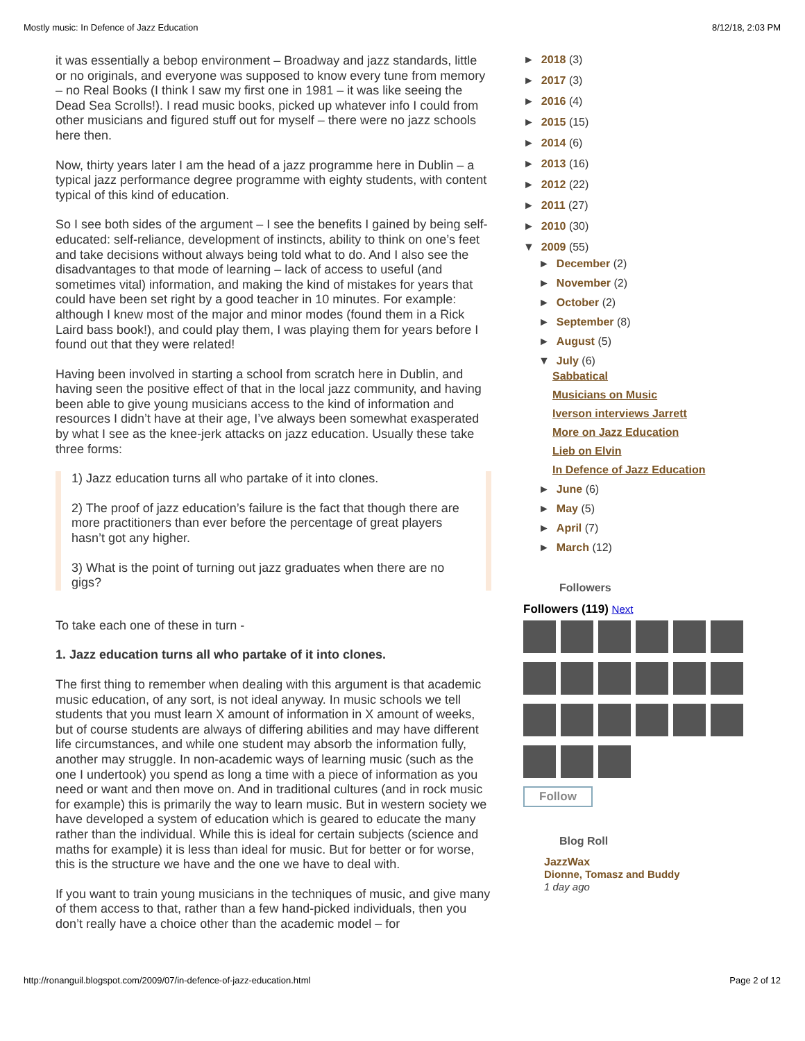Mostly music: In Defence of Jazz Education 8/12/18, 2:03 PM
it was essentially a bebop environment – Broadway and jazz standards, little or no originals, and everyone was supposed to know every tune from memory – no Real Books (I think I saw my first one in 1981 – it was like seeing the Dead Sea Scrolls!). I read music books, picked up whatever info I could from other musicians and figured stuff out for myself – there were no jazz schools here then.
Now, thirty years later I am the head of a jazz programme here in Dublin – a typical jazz performance degree programme with eighty students, with content typical of this kind of education.
So I see both sides of the argument – I see the benefits I gained by being self-educated: self-reliance, development of instincts, ability to think on one’s feet and take decisions without always being told what to do. And I also see the disadvantages to that mode of learning – lack of access to useful (and sometimes vital) information, and making the kind of mistakes for years that could have been set right by a good teacher in 10 minutes. For example: although I knew most of the major and minor modes (found them in a Rick Laird bass book!), and could play them, I was playing them for years before I found out that they were related!
Having been involved in starting a school from scratch here in Dublin, and having seen the positive effect of that in the local jazz community, and having been able to give young musicians access to the kind of information and resources I didn’t have at their age, I’ve always been somewhat exasperated by what I see as the knee-jerk attacks on jazz education. Usually these take three forms:
1) Jazz education turns all who partake of it into clones.
2) The proof of jazz education’s failure is the fact that though there are more practitioners than ever before the percentage of great players hasn’t got any higher.
3) What is the point of turning out jazz graduates when there are no gigs?
To take each one of these in turn -
1. Jazz education turns all who partake of it into clones.
The first thing to remember when dealing with this argument is that academic music education, of any sort, is not ideal anyway. In music schools we tell students that you must learn X amount of information in X amount of weeks, but of course students are always of differing abilities and may have different life circumstances, and while one student may absorb the information fully, another may struggle. In non-academic ways of learning music (such as the one I undertook) you spend as long a time with a piece of information as you need or want and then move on. And in traditional cultures (and in rock music for example) this is primarily the way to learn music. But in western society we have developed a system of education which is geared to educate the many rather than the individual. While this is ideal for certain subjects (science and maths for example) it is less than ideal for music. But for better or for worse, this is the structure we have and the one we have to deal with.
If you want to train young musicians in the techniques of music, and give many of them access to that, rather than a few hand-picked individuals, then you don’t really have a choice other than the academic model – for
► 2018 (3)
► 2017 (3)
► 2016 (4)
► 2015 (15)
► 2014 (6)
► 2013 (16)
► 2012 (22)
► 2011 (27)
► 2010 (30)
▼ 2009 (55)
► December (2)
► November (2)
► October (2)
► September (8)
► August (5)
▼ July (6)
Sabbatical
Musicians on Music
Iverson interviews Jarrett
More on Jazz Education
Lieb on Elvin
In Defence of Jazz Education
► June (6)
► May (5)
► April (7)
► March (12)
Followers
Followers (119) Next
Follow
Blog Roll
JazzWax
Dionne, Tomasz and Buddy
1 day ago
http://ronanguil.blogspot.com/2009/07/in-defence-of-jazz-education.html Page 2 of 12